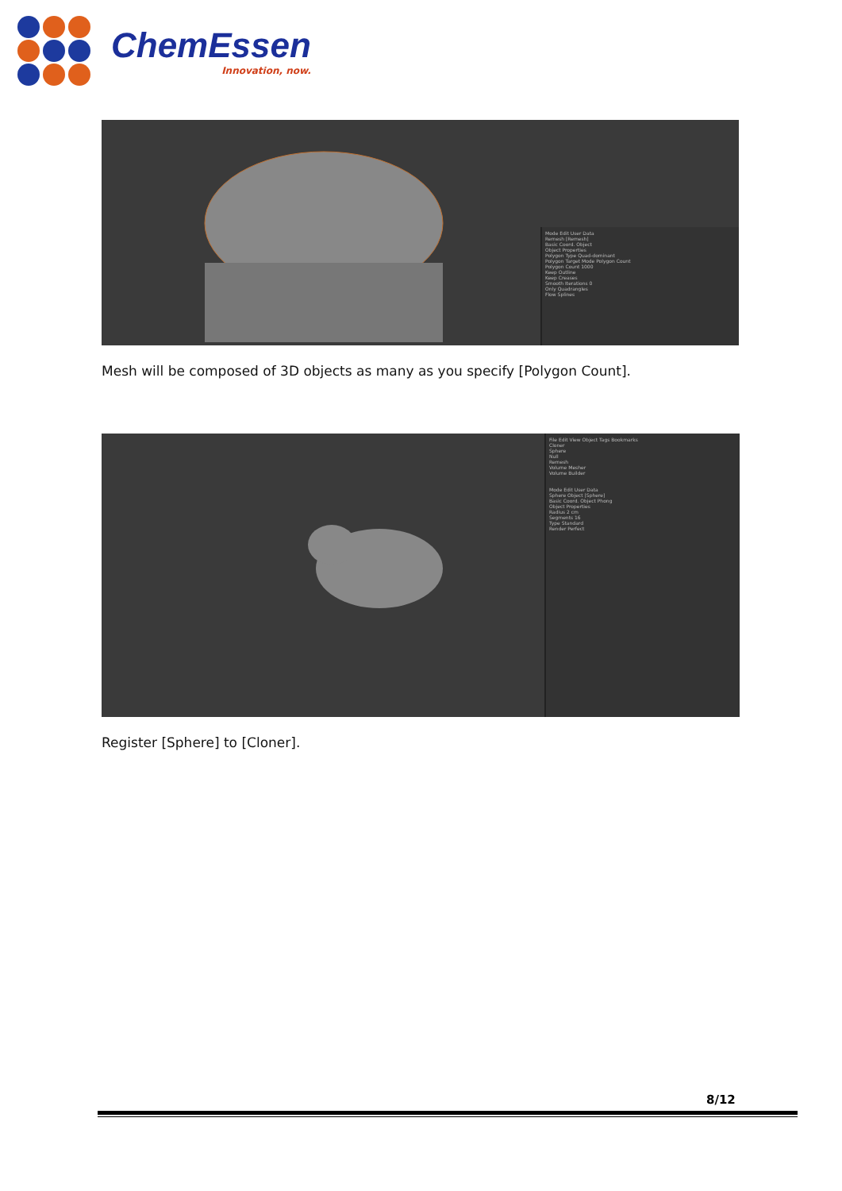ChemEssen
Innovation, now.
Mode Edit User Data
Remesh [Remesh]
Basic Coord. Object
Object Properties
Polygon Type Quad-dominant
Polygon Target Mode Polygon Count
Polygon Count 1000
Keep Outline
Keep Creases
Smooth Iterations 0
Only Quadrangles
Flow Splines
Mesh will be composed of 3D objects as many as you specify [Polygon Count].
File Edit View Object Tags Bookmarks
Cloner
Sphere
Null
Remesh
Volume Mesher
Volume Builder
Mode Edit User Data
Sphere Object [Sphere]
Basic Coord. Object Phong
Object Properties
Radius 2 cm
Segments 16
Type Standard
Render Perfect
Register [Sphere] to [Cloner].
8/12